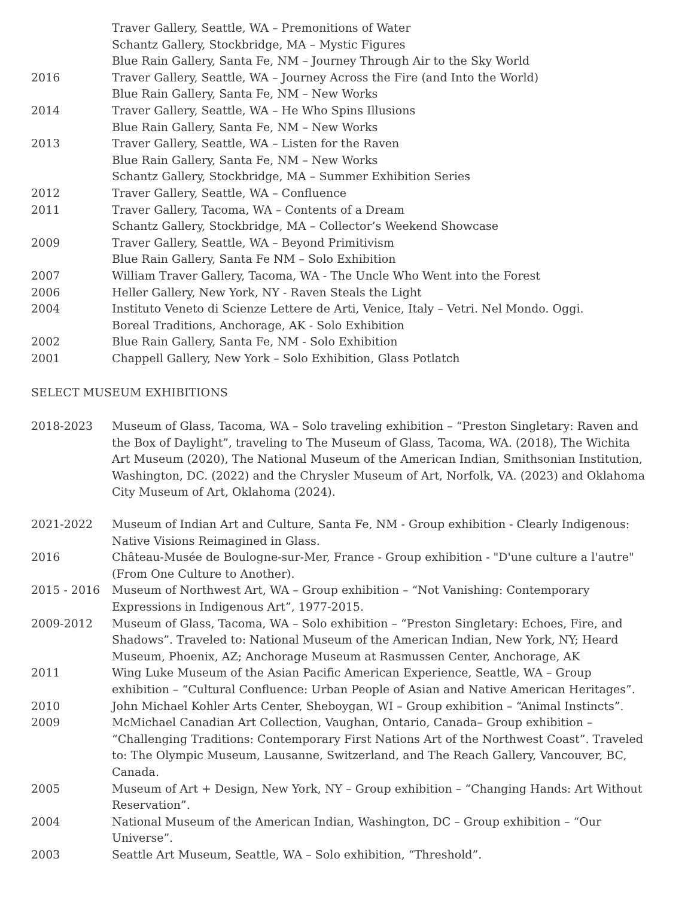Traver Gallery, Seattle, WA – Premonitions of Water
Schantz Gallery, Stockbridge, MA – Mystic Figures
Blue Rain Gallery, Santa Fe, NM – Journey Through Air to the Sky World
2016 Traver Gallery, Seattle, WA – Journey Across the Fire (and Into the World)
Blue Rain Gallery, Santa Fe, NM – New Works
2014 Traver Gallery, Seattle, WA – He Who Spins Illusions
Blue Rain Gallery, Santa Fe, NM – New Works
2013 Traver Gallery, Seattle, WA – Listen for the Raven
Blue Rain Gallery, Santa Fe, NM – New Works
Schantz Gallery, Stockbridge, MA – Summer Exhibition Series
2012 Traver Gallery, Seattle, WA – Confluence
2011 Traver Gallery, Tacoma, WA – Contents of a Dream
Schantz Gallery, Stockbridge, MA – Collector’s Weekend Showcase
2009 Traver Gallery, Seattle, WA – Beyond Primitivism
Blue Rain Gallery, Santa Fe NM – Solo Exhibition
2007 William Traver Gallery, Tacoma, WA - The Uncle Who Went into the Forest
2006 Heller Gallery, New York, NY - Raven Steals the Light
2004 Instituto Veneto di Scienze Lettere de Arti, Venice, Italy – Vetri. Nel Mondo. Oggi.
Boreal Traditions, Anchorage, AK - Solo Exhibition
2002 Blue Rain Gallery, Santa Fe, NM - Solo Exhibition
2001 Chappell Gallery, New York – Solo Exhibition, Glass Potlatch
SELECT MUSEUM EXHIBITIONS
2018-2023 Museum of Glass, Tacoma, WA – Solo traveling exhibition – “Preston Singletary: Raven and the Box of Daylight”, traveling to The Museum of Glass, Tacoma, WA. (2018), The Wichita Art Museum (2020), The National Museum of the American Indian, Smithsonian Institution, Washington, DC. (2022) and the Chrysler Museum of Art, Norfolk, VA. (2023) and Oklahoma City Museum of Art, Oklahoma (2024).
2021-2022 Museum of Indian Art and Culture, Santa Fe, NM - Group exhibition - Clearly Indigenous: Native Visions Reimagined in Glass.
2016 Château-Musée de Boulogne-sur-Mer, France - Group exhibition - "D'une culture a l'autre" (From One Culture to Another).
2015 - 2016 Museum of Northwest Art, WA – Group exhibition – “Not Vanishing: Contemporary Expressions in Indigenous Art”, 1977-2015.
2009-2012 Museum of Glass, Tacoma, WA – Solo exhibition – “Preston Singletary: Echoes, Fire, and Shadows”. Traveled to: National Museum of the American Indian, New York, NY; Heard Museum, Phoenix, AZ; Anchorage Museum at Rasmussen Center, Anchorage, AK
2011 Wing Luke Museum of the Asian Pacific American Experience, Seattle, WA – Group exhibition – “Cultural Confluence: Urban People of Asian and Native American Heritages”.
2010 John Michael Kohler Arts Center, Sheboygan, WI – Group exhibition – “Animal Instincts”.
2009 McMichael Canadian Art Collection, Vaughan, Ontario, Canada– Group exhibition – “Challenging Traditions: Contemporary First Nations Art of the Northwest Coast”. Traveled to: The Olympic Museum, Lausanne, Switzerland, and The Reach Gallery, Vancouver, BC, Canada.
2005 Museum of Art + Design, New York, NY – Group exhibition – “Changing Hands: Art Without Reservation”.
2004 National Museum of the American Indian, Washington, DC – Group exhibition – “Our Universe”.
2003 Seattle Art Museum, Seattle, WA – Solo exhibition, “Threshold”.